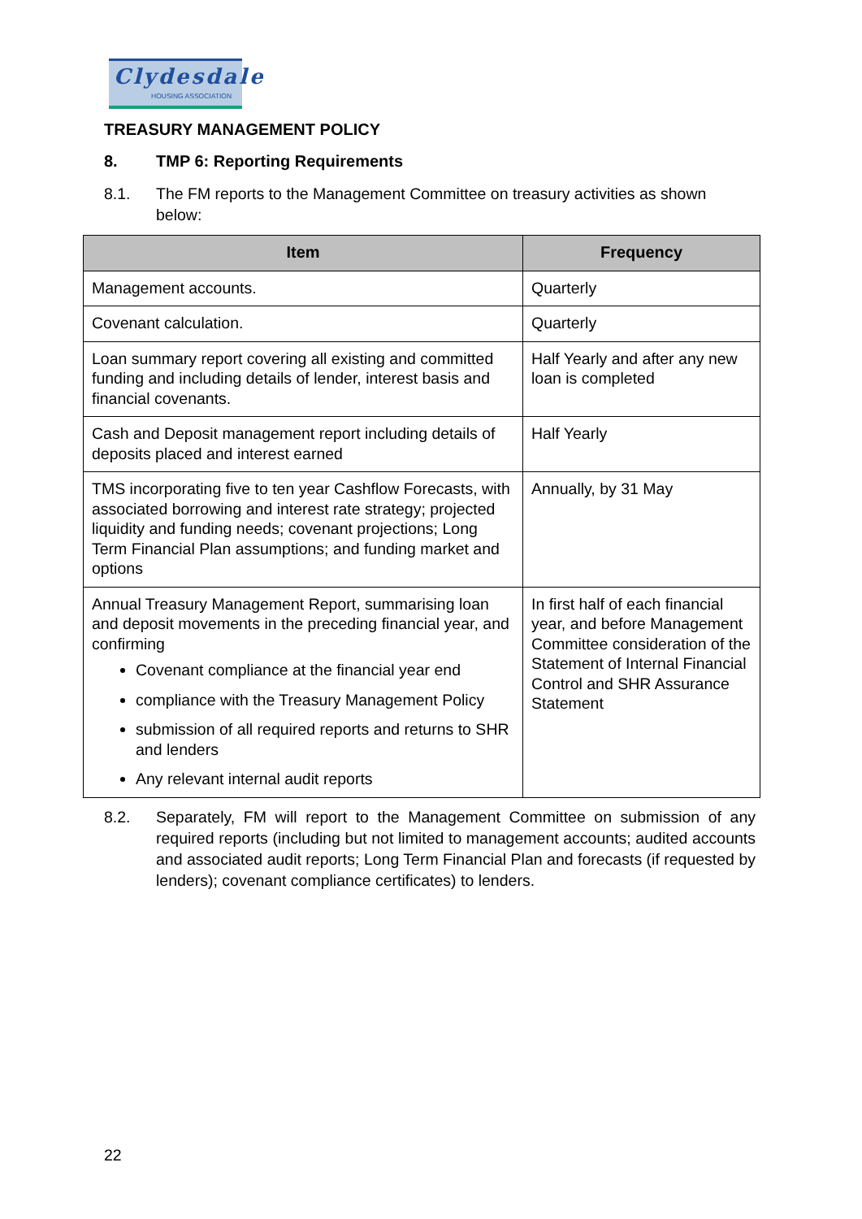Clydesdale
HOUSING ASSOCIATION
TREASURY MANAGEMENT POLICY
8. TMP 6: Reporting Requirements
8.1. The FM reports to the Management Committee on treasury activities as shown below:
| Item | Frequency |
| --- | --- |
| Management accounts. | Quarterly |
| Covenant calculation. | Quarterly |
| Loan summary report covering all existing and committed funding and including details of lender, interest basis and financial covenants. | Half Yearly and after any new loan is completed |
| Cash and Deposit management report including details of deposits placed and interest earned | Half Yearly |
| TMS incorporating five to ten year Cashflow Forecasts, with associated borrowing and interest rate strategy; projected liquidity and funding needs; covenant projections; Long Term Financial Plan assumptions; and funding market and options | Annually, by 31 May |
| Annual Treasury Management Report, summarising loan and deposit movements in the preceding financial year, and confirming Covenant compliance at the financial year end compliance with the Treasury Management Policy submission of all required reports and returns to SHR and lenders Any relevant internal audit reports | In first half of each financial year, and before Management Committee consideration of the Statement of Internal Financial Control and SHR Assurance Statement |
8.2. Separately, FM will report to the Management Committee on submission of any required reports (including but not limited to management accounts; audited accounts and associated audit reports; Long Term Financial Plan and forecasts (if requested by lenders); covenant compliance certificates) to lenders.
22